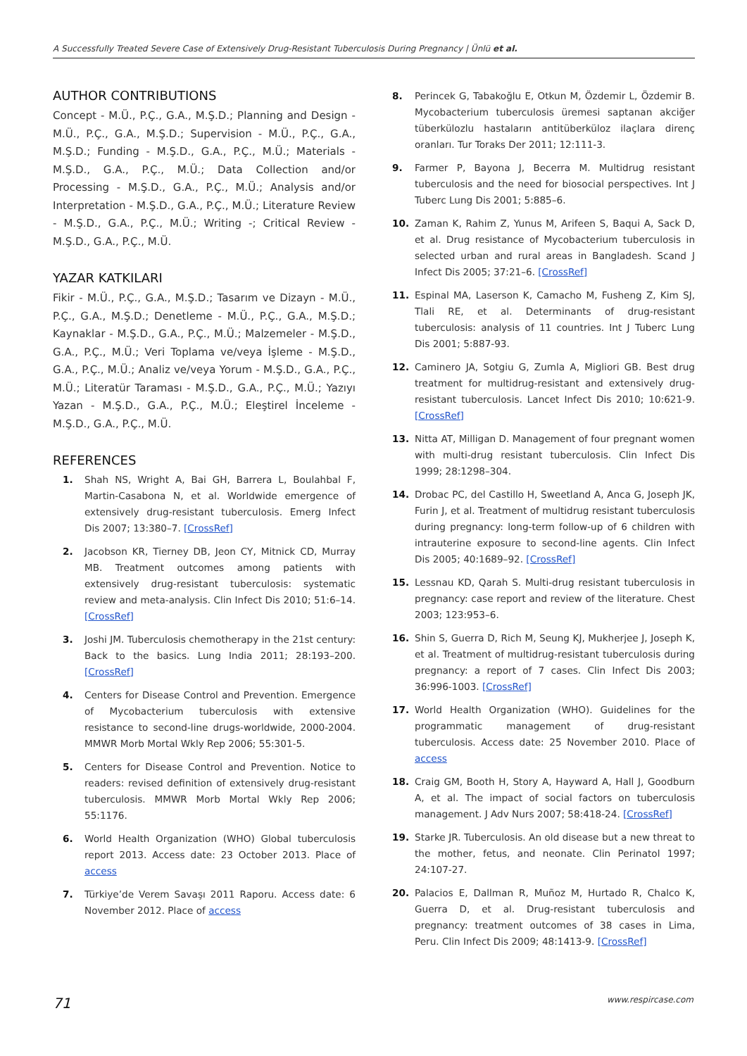A Successfully Treated Severe Case of Extensively Drug-Resistant Tuberculosis During Pregnancy | Ünlü et al.
AUTHOR CONTRIBUTIONS
Concept - M.Ü., P.Ç., G.A., M.Ş.D.; Planning and Design - M.Ü., P.Ç., G.A., M.Ş.D.; Supervision - M.Ü., P.Ç., G.A., M.Ş.D.; Funding - M.Ş.D., G.A., P.Ç., M.Ü.; Materials - M.Ş.D., G.A., P.Ç., M.Ü.; Data Collection and/or Processing - M.Ş.D., G.A., P.Ç., M.Ü.; Analysis and/or Interpretation - M.Ş.D., G.A., P.Ç., M.Ü.; Literature Review - M.Ş.D., G.A., P.Ç., M.Ü.; Writing -; Critical Review - M.Ş.D., G.A., P.Ç., M.Ü.
YAZAR KATKILARI
Fikir - M.Ü., P.Ç., G.A., M.Ş.D.; Tasarım ve Dizayn - M.Ü., P.Ç., G.A., M.Ş.D.; Denetleme - M.Ü., P.Ç., G.A., M.Ş.D.; Kaynaklar - M.Ş.D., G.A., P.Ç., M.Ü.; Malzemeler - M.Ş.D., G.A., P.Ç., M.Ü.; Veri Toplama ve/veya İşleme - M.Ş.D., G.A., P.Ç., M.Ü.; Analiz ve/veya Yorum - M.Ş.D., G.A., P.Ç., M.Ü.; Literatür Taraması - M.Ş.D., G.A., P.Ç., M.Ü.; Yazıyı Yazan - M.Ş.D., G.A., P.Ç., M.Ü.; Eleştirel İnceleme - M.Ş.D., G.A., P.Ç., M.Ü.
REFERENCES
1. Shah NS, Wright A, Bai GH, Barrera L, Boulahbal F, Martin-Casabona N, et al. Worldwide emergence of extensively drug-resistant tuberculosis. Emerg Infect Dis 2007; 13:380–7. [CrossRef]
2. Jacobson KR, Tierney DB, Jeon CY, Mitnick CD, Murray MB. Treatment outcomes among patients with extensively drug-resistant tuberculosis: systematic review and meta-analysis. Clin Infect Dis 2010; 51:6–14. [CrossRef]
3. Joshi JM. Tuberculosis chemotherapy in the 21st century: Back to the basics. Lung India 2011; 28:193–200. [CrossRef]
4. Centers for Disease Control and Prevention. Emergence of Mycobacterium tuberculosis with extensive resistance to second-line drugs-worldwide, 2000-2004. MMWR Morb Mortal Wkly Rep 2006; 55:301-5.
5. Centers for Disease Control and Prevention. Notice to readers: revised definition of extensively drug-resistant tuberculosis. MMWR Morb Mortal Wkly Rep 2006; 55:1176.
6. World Health Organization (WHO) Global tuberculosis report 2013. Access date: 23 October 2013. Place of access
7. Türkiye’de Verem Savaşı 2011 Raporu. Access date: 6 November 2012. Place of access
8. Perincek G, Tabakoğlu E, Otkun M, Özdemir L, Özdemir B. Mycobacterium tuberculosis üremesi saptanan akciğer tüberkülozlu hastaların antitüberküloz ilaçlara direnç oranları. Tur Toraks Der 2011; 12:111-3.
9. Farmer P, Bayona J, Becerra M. Multidrug resistant tuberculosis and the need for biosocial perspectives. Int J Tuberc Lung Dis 2001; 5:885–6.
10. Zaman K, Rahim Z, Yunus M, Arifeen S, Baqui A, Sack D, et al. Drug resistance of Mycobacterium tuberculosis in selected urban and rural areas in Bangladesh. Scand J Infect Dis 2005; 37:21–6. [CrossRef]
11. Espinal MA, Laserson K, Camacho M, Fusheng Z, Kim SJ, Tlali RE, et al. Determinants of drug-resistant tuberculosis: analysis of 11 countries. Int J Tuberc Lung Dis 2001; 5:887-93.
12. Caminero JA, Sotgiu G, Zumla A, Migliori GB. Best drug treatment for multidrug-resistant and extensively drug-resistant tuberculosis. Lancet Infect Dis 2010; 10:621-9. [CrossRef]
13. Nitta AT, Milligan D. Management of four pregnant women with multi-drug resistant tuberculosis. Clin Infect Dis 1999; 28:1298–304.
14. Drobac PC, del Castillo H, Sweetland A, Anca G, Joseph JK, Furin J, et al. Treatment of multidrug resistant tuberculosis during pregnancy: long-term follow-up of 6 children with intrauterine exposure to second-line agents. Clin Infect Dis 2005; 40:1689–92. [CrossRef]
15. Lessnau KD, Qarah S. Multi-drug resistant tuberculosis in pregnancy: case report and review of the literature. Chest 2003; 123:953–6.
16. Shin S, Guerra D, Rich M, Seung KJ, Mukherjee J, Joseph K, et al. Treatment of multidrug-resistant tuberculosis during pregnancy: a report of 7 cases. Clin Infect Dis 2003; 36:996-1003. [CrossRef]
17. World Health Organization (WHO). Guidelines for the programmatic management of drug-resistant tuberculosis. Access date: 25 November 2010. Place of access
18. Craig GM, Booth H, Story A, Hayward A, Hall J, Goodburn A, et al. The impact of social factors on tuberculosis management. J Adv Nurs 2007; 58:418-24. [CrossRef]
19. Starke JR. Tuberculosis. An old disease but a new threat to the mother, fetus, and neonate. Clin Perinatol 1997; 24:107-27.
20. Palacios E, Dallman R, Muñoz M, Hurtado R, Chalco K, Guerra D, et al. Drug-resistant tuberculosis and pregnancy: treatment outcomes of 38 cases in Lima, Peru. Clin Infect Dis 2009; 48:1413-9. [CrossRef]
71 www.respircase.com